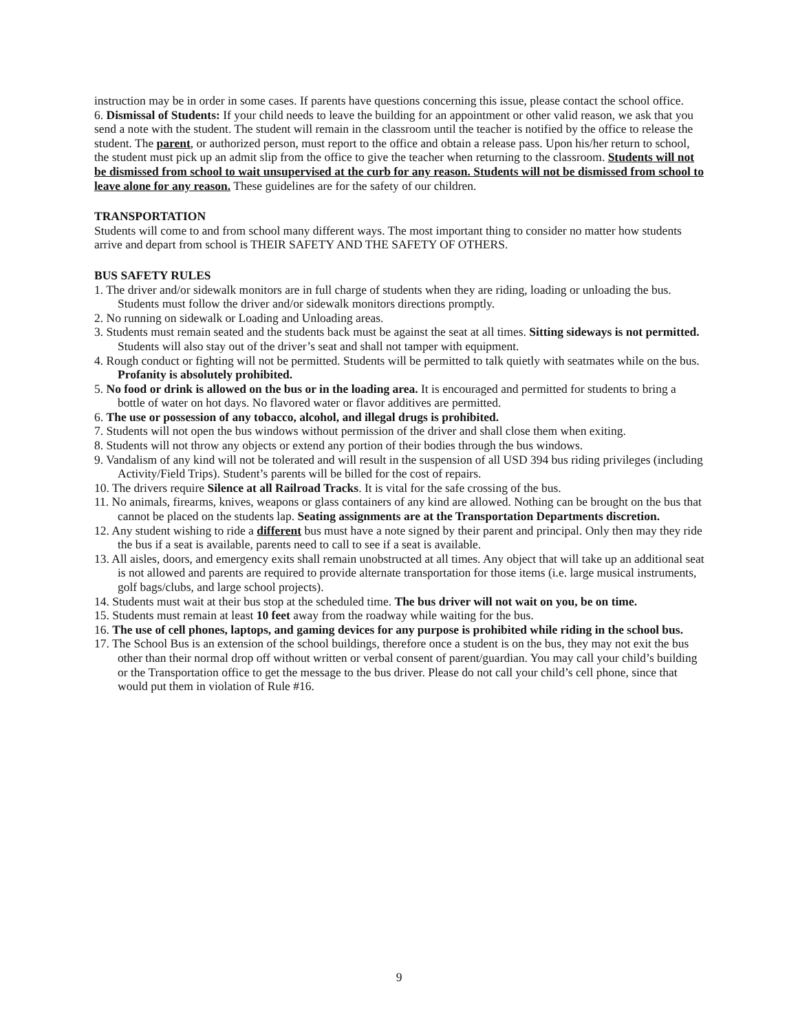instruction may be in order in some cases. If parents have questions concerning this issue, please contact the school office.
6. Dismissal of Students: If your child needs to leave the building for an appointment or other valid reason, we ask that you send a note with the student. The student will remain in the classroom until the teacher is notified by the office to release the student. The parent, or authorized person, must report to the office and obtain a release pass. Upon his/her return to school, the student must pick up an admit slip from the office to give the teacher when returning to the classroom. Students will not be dismissed from school to wait unsupervised at the curb for any reason. Students will not be dismissed from school to leave alone for any reason. These guidelines are for the safety of our children.
TRANSPORTATION
Students will come to and from school many different ways. The most important thing to consider no matter how students arrive and depart from school is THEIR SAFETY AND THE SAFETY OF OTHERS.
BUS SAFETY RULES
1. The driver and/or sidewalk monitors are in full charge of students when they are riding, loading or unloading the bus. Students must follow the driver and/or sidewalk monitors directions promptly.
2. No running on sidewalk or Loading and Unloading areas.
3. Students must remain seated and the students back must be against the seat at all times. Sitting sideways is not permitted. Students will also stay out of the driver’s seat and shall not tamper with equipment.
4. Rough conduct or fighting will not be permitted. Students will be permitted to talk quietly with seatmates while on the bus. Profanity is absolutely prohibited.
5. No food or drink is allowed on the bus or in the loading area. It is encouraged and permitted for students to bring a bottle of water on hot days. No flavored water or flavor additives are permitted.
6. The use or possession of any tobacco, alcohol, and illegal drugs is prohibited.
7. Students will not open the bus windows without permission of the driver and shall close them when exiting.
8. Students will not throw any objects or extend any portion of their bodies through the bus windows.
9. Vandalism of any kind will not be tolerated and will result in the suspension of all USD 394 bus riding privileges (including Activity/Field Trips). Student’s parents will be billed for the cost of repairs.
10. The drivers require Silence at all Railroad Tracks. It is vital for the safe crossing of the bus.
11. No animals, firearms, knives, weapons or glass containers of any kind are allowed. Nothing can be brought on the bus that cannot be placed on the students lap. Seating assignments are at the Transportation Departments discretion.
12. Any student wishing to ride a different bus must have a note signed by their parent and principal. Only then may they ride the bus if a seat is available, parents need to call to see if a seat is available.
13. All aisles, doors, and emergency exits shall remain unobstructed at all times. Any object that will take up an additional seat is not allowed and parents are required to provide alternate transportation for those items (i.e. large musical instruments, golf bags/clubs, and large school projects).
14. Students must wait at their bus stop at the scheduled time. The bus driver will not wait on you, be on time.
15. Students must remain at least 10 feet away from the roadway while waiting for the bus.
16. The use of cell phones, laptops, and gaming devices for any purpose is prohibited while riding in the school bus.
17. The School Bus is an extension of the school buildings, therefore once a student is on the bus, they may not exit the bus other than their normal drop off without written or verbal consent of parent/guardian. You may call your child’s building or the Transportation office to get the message to the bus driver. Please do not call your child’s cell phone, since that would put them in violation of Rule #16.
9